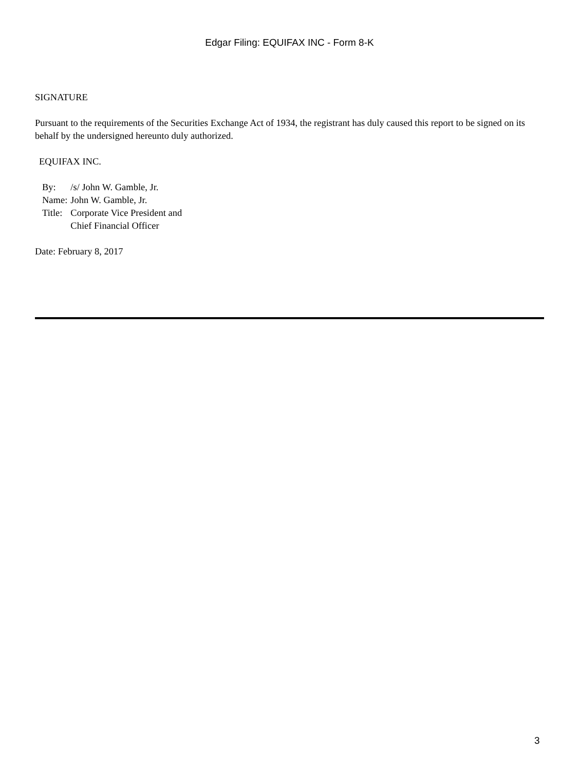Edgar Filing: EQUIFAX INC - Form 8-K
SIGNATURE
Pursuant to the requirements of the Securities Exchange Act of 1934, the registrant has duly caused this report to be signed on its behalf by the undersigned hereunto duly authorized.
EQUIFAX INC.
| By: | /s/ John W. Gamble, Jr. |
| Name: | John W. Gamble, Jr. |
| Title: | Corporate Vice President and Chief Financial Officer |
Date: February 8, 2017
3